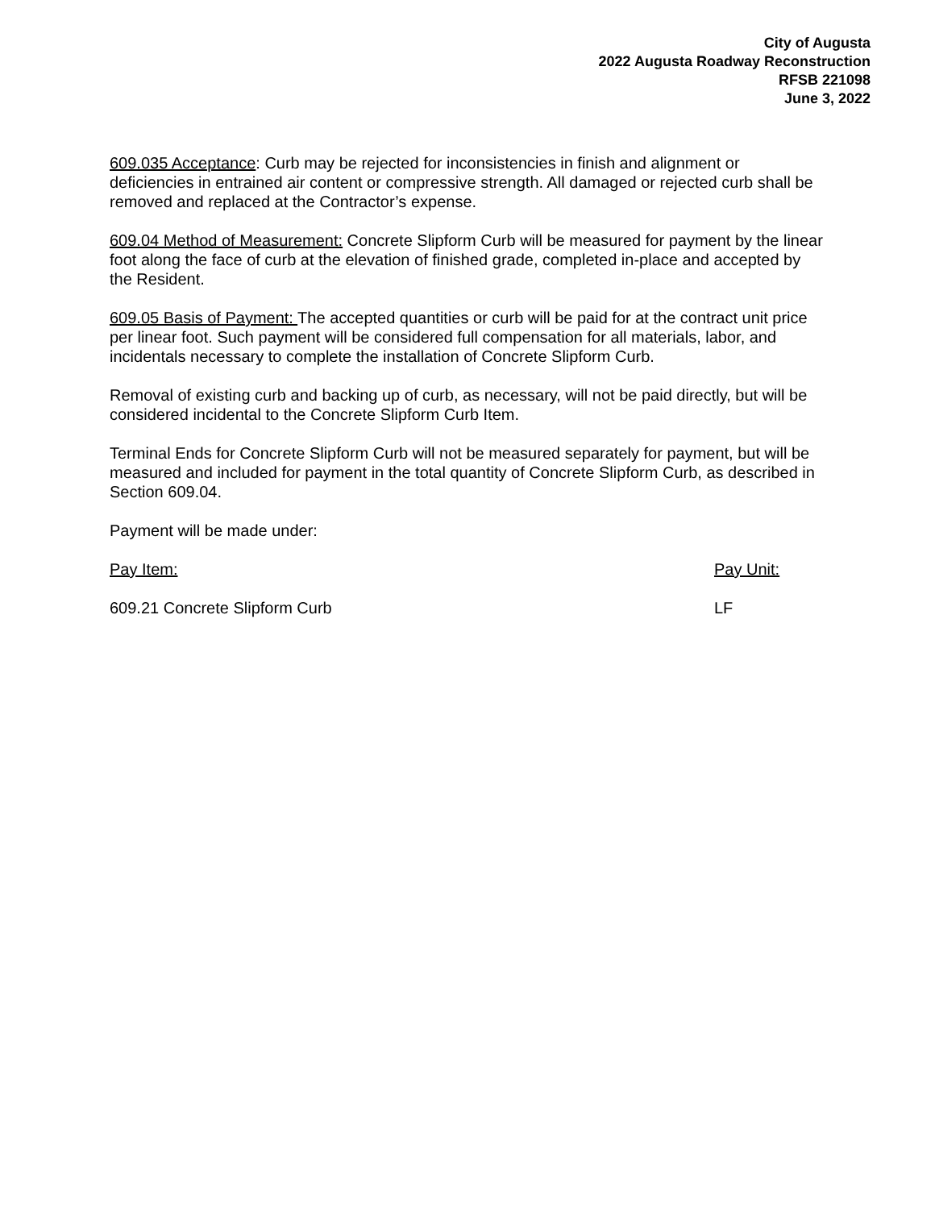City of Augusta
2022 Augusta Roadway Reconstruction
RFSB 221098
June 3, 2022
609.035 Acceptance: Curb may be rejected for inconsistencies in finish and alignment or deficiencies in entrained air content or compressive strength. All damaged or rejected curb shall be removed and replaced at the Contractor’s expense.
609.04 Method of Measurement: Concrete Slipform Curb will be measured for payment by the linear foot along the face of curb at the elevation of finished grade, completed in-place and accepted by the Resident.
609.05 Basis of Payment: The accepted quantities or curb will be paid for at the contract unit price per linear foot. Such payment will be considered full compensation for all materials, labor, and incidentals necessary to complete the installation of Concrete Slipform Curb.
Removal of existing curb and backing up of curb, as necessary, will not be paid directly, but will be considered incidental to the Concrete Slipform Curb Item.
Terminal Ends for Concrete Slipform Curb will not be measured separately for payment, but will be measured and included for payment in the total quantity of Concrete Slipform Curb, as described in Section 609.04.
Payment will be made under:
Pay Item: Pay Unit:
609.21 Concrete Slipform Curb LF